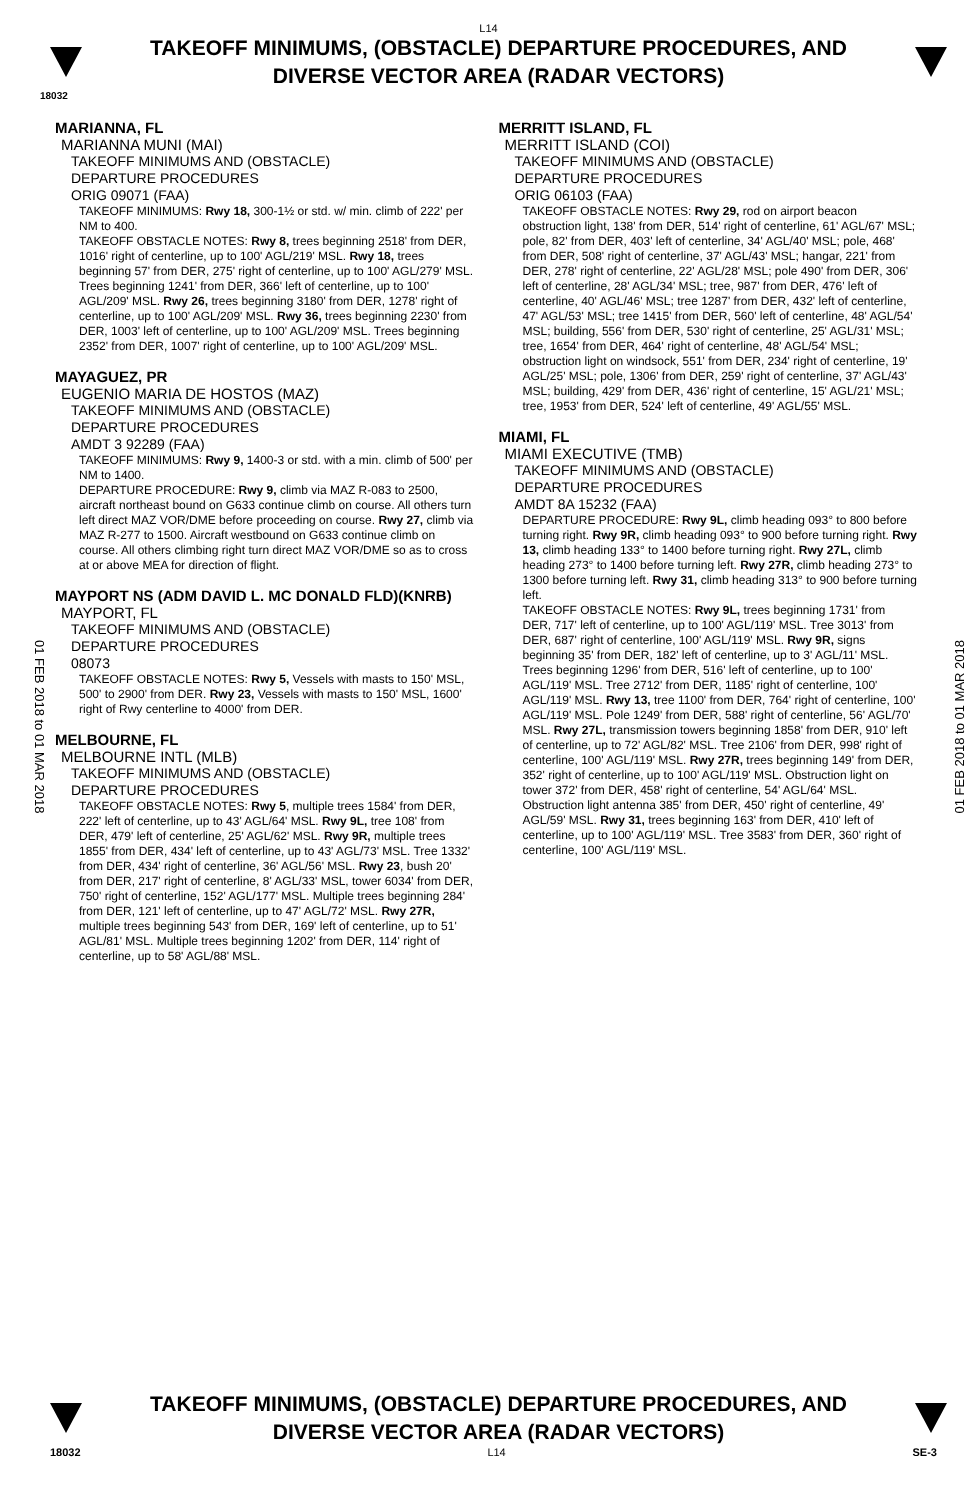L14
TAKEOFF MINIMUMS, (OBSTACLE) DEPARTURE PROCEDURES, AND
DIVERSE VECTOR AREA (RADAR VECTORS)
18032
01 FEB 2018 to 01 MAR 2018
01 FEB 2018 to 01 MAR 2018
MARIANNA, FL
MARIANNA MUNI (MAI)
TAKEOFF MINIMUMS AND (OBSTACLE)
DEPARTURE PROCEDURES
ORIG 09071 (FAA)
TAKEOFF MINIMUMS: Rwy 18, 300-1½ or std. w/ min. climb of 222' per NM to 400.
TAKEOFF OBSTACLE NOTES: Rwy 8, trees beginning 2518' from DER, 1016' right of centerline, up to 100' AGL/219' MSL. Rwy 18, trees beginning 57' from DER, 275' right of centerline, up to 100' AGL/279' MSL. Trees beginning 1241' from DER, 366' left of centerline, up to 100' AGL/209' MSL. Rwy 26, trees beginning 3180' from DER, 1278' right of centerline, up to 100' AGL/209' MSL. Rwy 36, trees beginning 2230' from DER, 1003' left of centerline, up to 100' AGL/209' MSL. Trees beginning 2352' from DER, 1007' right of centerline, up to 100' AGL/209' MSL.
MAYAGUEZ, PR
EUGENIO MARIA DE HOSTOS (MAZ)
TAKEOFF MINIMUMS AND (OBSTACLE)
DEPARTURE PROCEDURES
AMDT 3 92289 (FAA)
TAKEOFF MINIMUMS: Rwy 9, 1400-3 or std. with a min. climb of 500' per NM to 1400.
DEPARTURE PROCEDURE: Rwy 9, climb via MAZ R-083 to 2500, aircraft northeast bound on G633 continue climb on course. All others turn left direct MAZ VOR/DME before proceeding on course. Rwy 27, climb via MAZ R-277 to 1500. Aircraft westbound on G633 continue climb on course. All others climbing right turn direct MAZ VOR/DME so as to cross at or above MEA for direction of flight.
MAYPORT NS (ADM DAVID L. MC DONALD FLD)(KNRB)
MAYPORT, FL
TAKEOFF MINIMUMS AND (OBSTACLE)
DEPARTURE PROCEDURES
08073
TAKEOFF OBSTACLE NOTES: Rwy 5, Vessels with masts to 150' MSL, 500' to 2900' from DER. Rwy 23, Vessels with masts to 150' MSL, 1600' right of Rwy centerline to 4000' from DER.
MELBOURNE, FL
MELBOURNE INTL (MLB)
TAKEOFF MINIMUMS AND (OBSTACLE)
DEPARTURE PROCEDURES
TAKEOFF OBSTACLE NOTES: Rwy 5, multiple trees 1584' from DER, 222' left of centerline, up to 43' AGL/64' MSL. Rwy 9L, tree 108' from DER, 479' left of centerline, 25' AGL/62' MSL. Rwy 9R, multiple trees 1855' from DER, 434' left of centerline, up to 43' AGL/73' MSL. Tree 1332' from DER, 434' right of centerline, 36' AGL/56' MSL. Rwy 23, bush 20' from DER, 217' right of centerline, 8' AGL/33' MSL, tower 6034' from DER, 750' right of centerline, 152' AGL/177' MSL. Multiple trees beginning 284' from DER, 121' left of centerline, up to 47' AGL/72' MSL. Rwy 27R, multiple trees beginning 543' from DER, 169' left of centerline, up to 51' AGL/81' MSL. Multiple trees beginning 1202' from DER, 114' right of centerline, up to 58' AGL/88' MSL.
MERRITT ISLAND, FL
MERRITT ISLAND (COI)
TAKEOFF MINIMUMS AND (OBSTACLE)
DEPARTURE PROCEDURES
ORIG 06103 (FAA)
TAKEOFF OBSTACLE NOTES: Rwy 29, rod on airport beacon obstruction light, 138' from DER, 514' right of centerline, 61' AGL/67' MSL; pole, 82' from DER, 403' left of centerline, 34' AGL/40' MSL; pole, 468' from DER, 508' right of centerline, 37' AGL/43' MSL; hangar, 221' from DER, 278' right of centerline, 22' AGL/28' MSL; pole 490' from DER, 306' left of centerline, 28' AGL/34' MSL; tree, 987' from DER, 476' left of centerline, 40' AGL/46' MSL; tree 1287' from DER, 432' left of centerline, 47' AGL/53' MSL; tree 1415' from DER, 560' left of centerline, 48' AGL/54' MSL; building, 556' from DER, 530' right of centerline, 25' AGL/31' MSL; tree, 1654' from DER, 464' right of centerline, 48' AGL/54' MSL; obstruction light on windsock, 551' from DER, 234' right of centerline, 19' AGL/25' MSL; pole, 1306' from DER, 259' right of centerline, 37' AGL/43' MSL; building, 429' from DER, 436' right of centerline, 15' AGL/21' MSL; tree, 1953' from DER, 524' left of centerline, 49' AGL/55' MSL.
MIAMI, FL
MIAMI EXECUTIVE (TMB)
TAKEOFF MINIMUMS AND (OBSTACLE)
DEPARTURE PROCEDURES
AMDT 8A 15232 (FAA)
DEPARTURE PROCEDURE: Rwy 9L, climb heading 093° to 800 before turning right. Rwy 9R, climb heading 093° to 900 before turning right. Rwy 13, climb heading 133° to 1400 before turning right. Rwy 27L, climb heading 273° to 1400 before turning left. Rwy 27R, climb heading 273° to 1300 before turning left. Rwy 31, climb heading 313° to 900 before turning left.
TAKEOFF OBSTACLE NOTES: Rwy 9L, trees beginning 1731' from DER, 717' left of centerline, up to 100' AGL/119' MSL. Tree 3013' from DER, 687' right of centerline, 100' AGL/119' MSL. Rwy 9R, signs beginning 35' from DER, 182' left of centerline, up to 3' AGL/11' MSL. Trees beginning 1296' from DER, 516' left of centerline, up to 100' AGL/119' MSL. Tree 2712' from DER, 1185' right of centerline, 100' AGL/119' MSL. Rwy 13, tree 1100' from DER, 764' right of centerline, 100' AGL/119' MSL. Pole 1249' from DER, 588' right of centerline, 56' AGL/70' MSL. Rwy 27L, transmission towers beginning 1858' from DER, 910' left of centerline, up to 72' AGL/82' MSL. Tree 2106' from DER, 998' right of centerline, 100' AGL/119' MSL. Rwy 27R, trees beginning 149' from DER, 352' right of centerline, up to 100' AGL/119' MSL. Obstruction light on tower 372' from DER, 458' right of centerline, 54' AGL/64' MSL. Obstruction light antenna 385' from DER, 450' right of centerline, 49' AGL/59' MSL. Rwy 31, trees beginning 163' from DER, 410' left of centerline, up to 100' AGL/119' MSL. Tree 3583' from DER, 360' right of centerline, 100' AGL/119' MSL.
TAKEOFF MINIMUMS, (OBSTACLE) DEPARTURE PROCEDURES, AND
DIVERSE VECTOR AREA (RADAR VECTORS)
18032 L14 SE-3